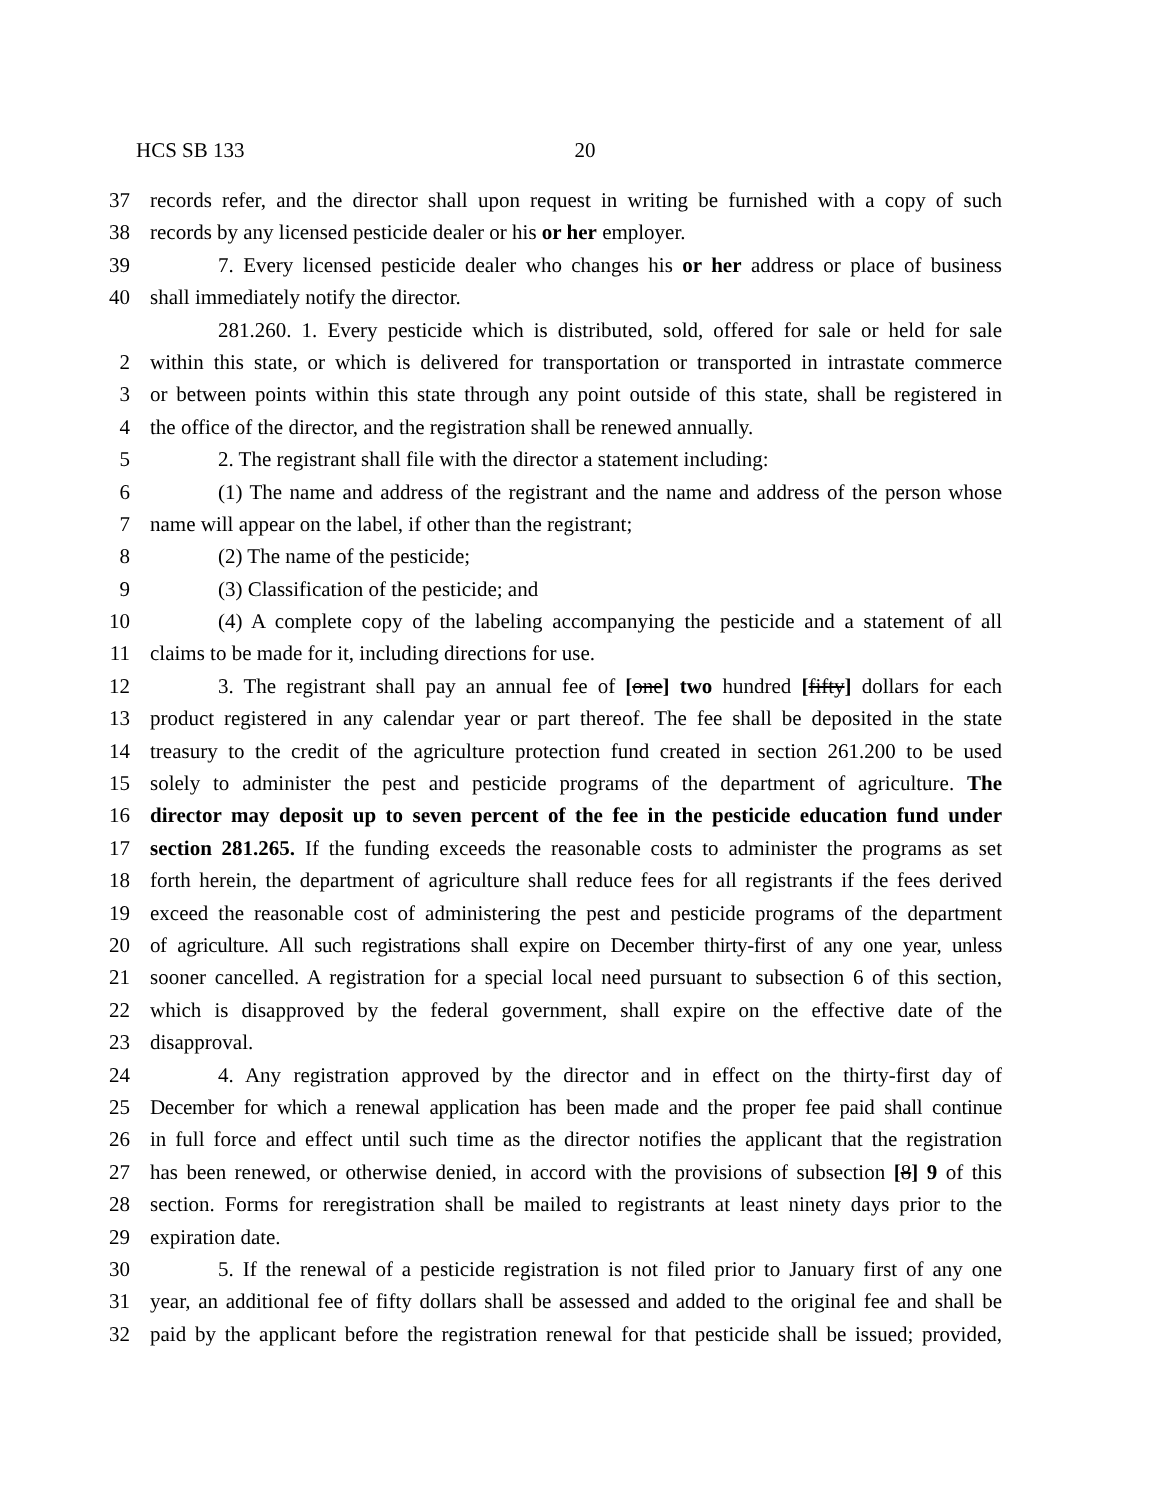HCS SB 133 20
37 records refer, and the director shall upon request in writing be furnished with a copy of such
38 records by any licensed pesticide dealer or his or her employer.
39 7. Every licensed pesticide dealer who changes his or her address or place of business
40 shall immediately notify the director.
281.260. 1. Every pesticide which is distributed, sold, offered for sale or held for sale
2 within this state, or which is delivered for transportation or transported in intrastate commerce
3 or between points within this state through any point outside of this state, shall be registered in
4 the office of the director, and the registration shall be renewed annually.
5 2. The registrant shall file with the director a statement including:
6 (1) The name and address of the registrant and the name and address of the person whose
7 name will appear on the label, if other than the registrant;
8 (2) The name of the pesticide;
9 (3) Classification of the pesticide; and
10 (4) A complete copy of the labeling accompanying the pesticide and a statement of all
11 claims to be made for it, including directions for use.
12 3. The registrant shall pay an annual fee of [one] two hundred [fifty] dollars for each
13 product registered in any calendar year or part thereof. The fee shall be deposited in the state
14 treasury to the credit of the agriculture protection fund created in section 261.200 to be used
15 solely to administer the pest and pesticide programs of the department of agriculture. The
16 director may deposit up to seven percent of the fee in the pesticide education fund under
17 section 281.265. If the funding exceeds the reasonable costs to administer the programs as set
18 forth herein, the department of agriculture shall reduce fees for all registrants if the fees derived
19 exceed the reasonable cost of administering the pest and pesticide programs of the department
20 of agriculture. All such registrations shall expire on December thirty-first of any one year, unless
21 sooner cancelled. A registration for a special local need pursuant to subsection 6 of this section,
22 which is disapproved by the federal government, shall expire on the effective date of the
23 disapproval.
24 4. Any registration approved by the director and in effect on the thirty-first day of
25 December for which a renewal application has been made and the proper fee paid shall continue
26 in full force and effect until such time as the director notifies the applicant that the registration
27 has been renewed, or otherwise denied, in accord with the provisions of subsection [8] 9 of this
28 section. Forms for reregistration shall be mailed to registrants at least ninety days prior to the
29 expiration date.
30 5. If the renewal of a pesticide registration is not filed prior to January first of any one
31 year, an additional fee of fifty dollars shall be assessed and added to the original fee and shall be
32 paid by the applicant before the registration renewal for that pesticide shall be issued; provided,